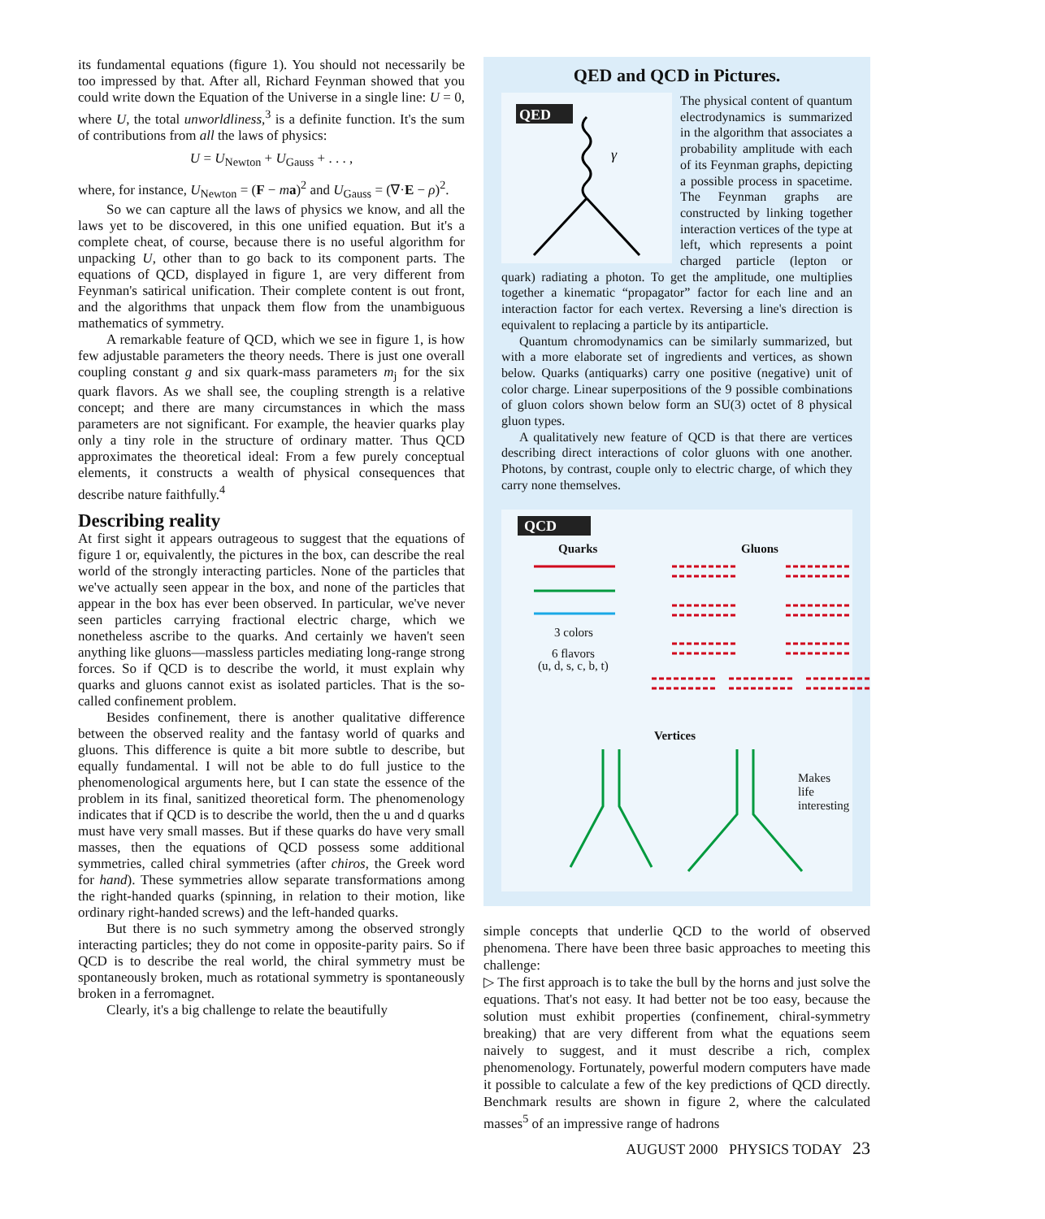its fundamental equations (figure 1). You should not necessarily be too impressed by that. After all, Richard Feynman showed that you could write down the Equation of the Universe in a single line: U = 0, where U, the total unworldliness,<sup>3</sup> is a definite function. It's the sum of contributions from all the laws of physics:
U = U<sub>Newton</sub> + U<sub>Gauss</sub> + . . . ,
where, for instance, U<sub>Newton</sub> = (F − ma)<sup>2</sup> and U<sub>Gauss</sub> = (∇·E − ρ)<sup>2</sup>.
So we can capture all the laws of physics we know, and all the laws yet to be discovered, in this one unified equation. But it's a complete cheat, of course, because there is no useful algorithm for unpacking U, other than to go back to its component parts. The equations of QCD, displayed in figure 1, are very different from Feynman's satirical unification. Their complete content is out front, and the algorithms that unpack them flow from the unambiguous mathematics of symmetry.
A remarkable feature of QCD, which we see in figure 1, is how few adjustable parameters the theory needs. There is just one overall coupling constant g and six quark-mass parameters m<sub>j</sub> for the six quark flavors. As we shall see, the coupling strength is a relative concept; and there are many circumstances in which the mass parameters are not significant. For example, the heavier quarks play only a tiny role in the structure of ordinary matter. Thus QCD approximates the theoretical ideal: From a few purely conceptual elements, it constructs a wealth of physical consequences that describe nature faithfully.<sup>4</sup>
Describing reality
At first sight it appears outrageous to suggest that the equations of figure 1 or, equivalently, the pictures in the box, can describe the real world of the strongly interacting particles. None of the particles that we've actually seen appear in the box, and none of the particles that appear in the box has ever been observed. In particular, we've never seen particles carrying fractional electric charge, which we nonetheless ascribe to the quarks. And certainly we haven't seen anything like gluons—massless particles mediating long-range strong forces. So if QCD is to describe the world, it must explain why quarks and gluons cannot exist as isolated particles. That is the so-called confinement problem.
Besides confinement, there is another qualitative difference between the observed reality and the fantasy world of quarks and gluons. This difference is quite a bit more subtle to describe, but equally fundamental. I will not be able to do full justice to the phenomenological arguments here, but I can state the essence of the problem in its final, sanitized theoretical form. The phenomenology indicates that if QCD is to describe the world, then the u and d quarks must have very small masses. But if these quarks do have very small masses, then the equations of QCD possess some additional symmetries, called chiral symmetries (after chiros, the Greek word for hand). These symmetries allow separate transformations among the right-handed quarks (spinning, in relation to their motion, like ordinary right-handed screws) and the left-handed quarks.
But there is no such symmetry among the observed strongly interacting particles; they do not come in opposite-parity pairs. So if QCD is to describe the real world, the chiral symmetry must be spontaneously broken, much as rotational symmetry is spontaneously broken in a ferromagnet.
Clearly, it's a big challenge to relate the beautifully
QED and QCD in Pictures.
QED
γ
The physical content of quantum electrodynamics is summarized in the algorithm that associates a probability amplitude with each of its Feynman graphs, depicting a possible process in spacetime. The Feynman graphs are constructed by linking together interaction vertices of the type at left, which represents a point charged particle (lepton or quark) radiating a photon. To get the amplitude, one multiplies together a kinematic “propagator” factor for each line and an interaction factor for each vertex. Reversing a line's direction is equivalent to replacing a particle by its antiparticle.
Quantum chromodynamics can be similarly summarized, but with a more elaborate set of ingredients and vertices, as shown below. Quarks (antiquarks) carry one positive (negative) unit of color charge. Linear superpositions of the 9 possible combinations of gluon colors shown below form an SU(3) octet of 8 physical gluon types.
A qualitatively new feature of QCD is that there are vertices describing direct interactions of color gluons with one another. Photons, by contrast, couple only to electric charge, of which they carry none themselves.
QCD
Quarks Gluons
3 colors
6 flavors
(u, d, s, c, b, t)
Vertices
Makes
life
interesting
simple concepts that underlie QCD to the world of observed phenomena. There have been three basic approaches to meeting this challenge:
▷ The first approach is to take the bull by the horns and just solve the equations. That's not easy. It had better not be too easy, because the solution must exhibit properties (confinement, chiral-symmetry breaking) that are very different from what the equations seem naively to suggest, and it must describe a rich, complex phenomenology. Fortunately, powerful modern computers have made it possible to calculate a few of the key predictions of QCD directly. Benchmark results are shown in figure 2, where the calculated masses<sup>5</sup> of an impressive range of hadrons
AUGUST 2000 PHYSICS TODAY 23